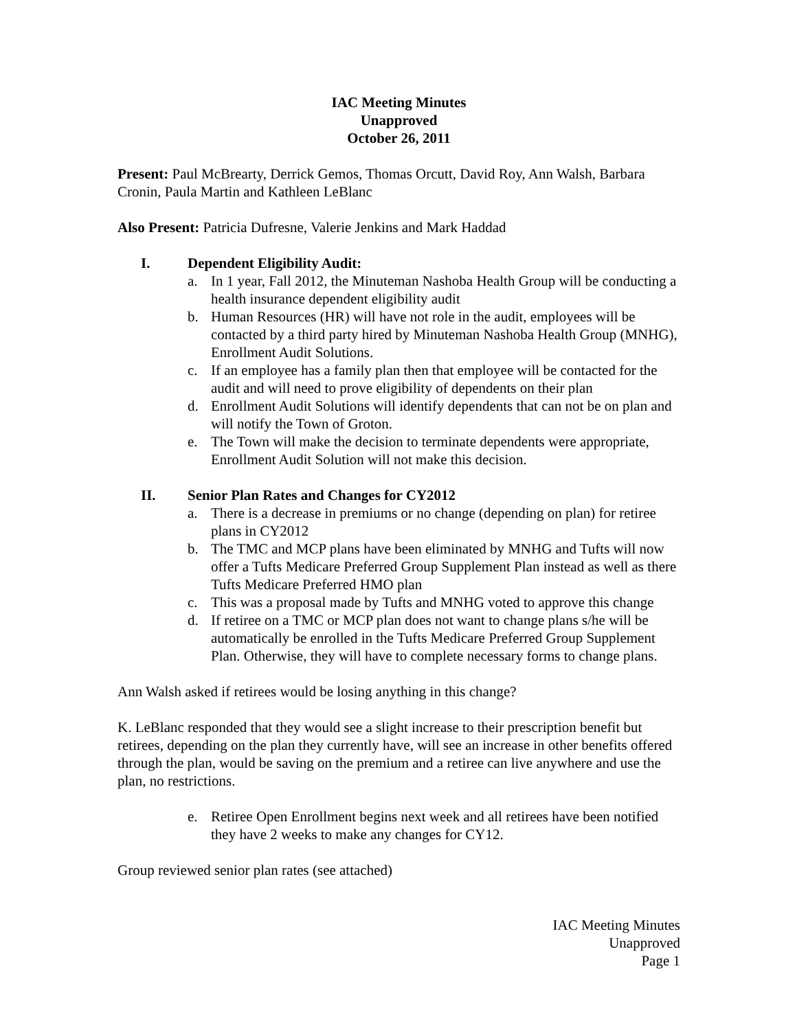IAC Meeting Minutes
Unapproved
October 26, 2011
Present: Paul McBrearty, Derrick Gemos, Thomas Orcutt, David Roy, Ann Walsh, Barbara Cronin, Paula Martin and Kathleen LeBlanc
Also Present: Patricia Dufresne, Valerie Jenkins and Mark Haddad
I. Dependent Eligibility Audit:
a. In 1 year, Fall 2012, the Minuteman Nashoba Health Group will be conducting a health insurance dependent eligibility audit
b. Human Resources (HR) will have not role in the audit, employees will be contacted by a third party hired by Minuteman Nashoba Health Group (MNHG), Enrollment Audit Solutions.
c. If an employee has a family plan then that employee will be contacted for the audit and will need to prove eligibility of dependents on their plan
d. Enrollment Audit Solutions will identify dependents that can not be on plan and will notify the Town of Groton.
e. The Town will make the decision to terminate dependents were appropriate, Enrollment Audit Solution will not make this decision.
II. Senior Plan Rates and Changes for CY2012
a. There is a decrease in premiums or no change (depending on plan) for retiree plans in CY2012
b. The TMC and MCP plans have been eliminated by MNHG and Tufts will now offer a Tufts Medicare Preferred Group Supplement Plan instead as well as there Tufts Medicare Preferred HMO plan
c. This was a proposal made by Tufts and MNHG voted to approve this change
d. If retiree on a TMC or MCP plan does not want to change plans s/he will be automatically be enrolled in the Tufts Medicare Preferred Group Supplement Plan. Otherwise, they will have to complete necessary forms to change plans.
Ann Walsh asked if retirees would be losing anything in this change?
K. LeBlanc responded that they would see a slight increase to their prescription benefit but retirees, depending on the plan they currently have, will see an increase in other benefits offered through the plan, would be saving on the premium and a retiree can live anywhere and use the plan, no restrictions.
e. Retiree Open Enrollment begins next week and all retirees have been notified they have 2 weeks to make any changes for CY12.
Group reviewed senior plan rates (see attached)
IAC Meeting Minutes
Unapproved
Page 1